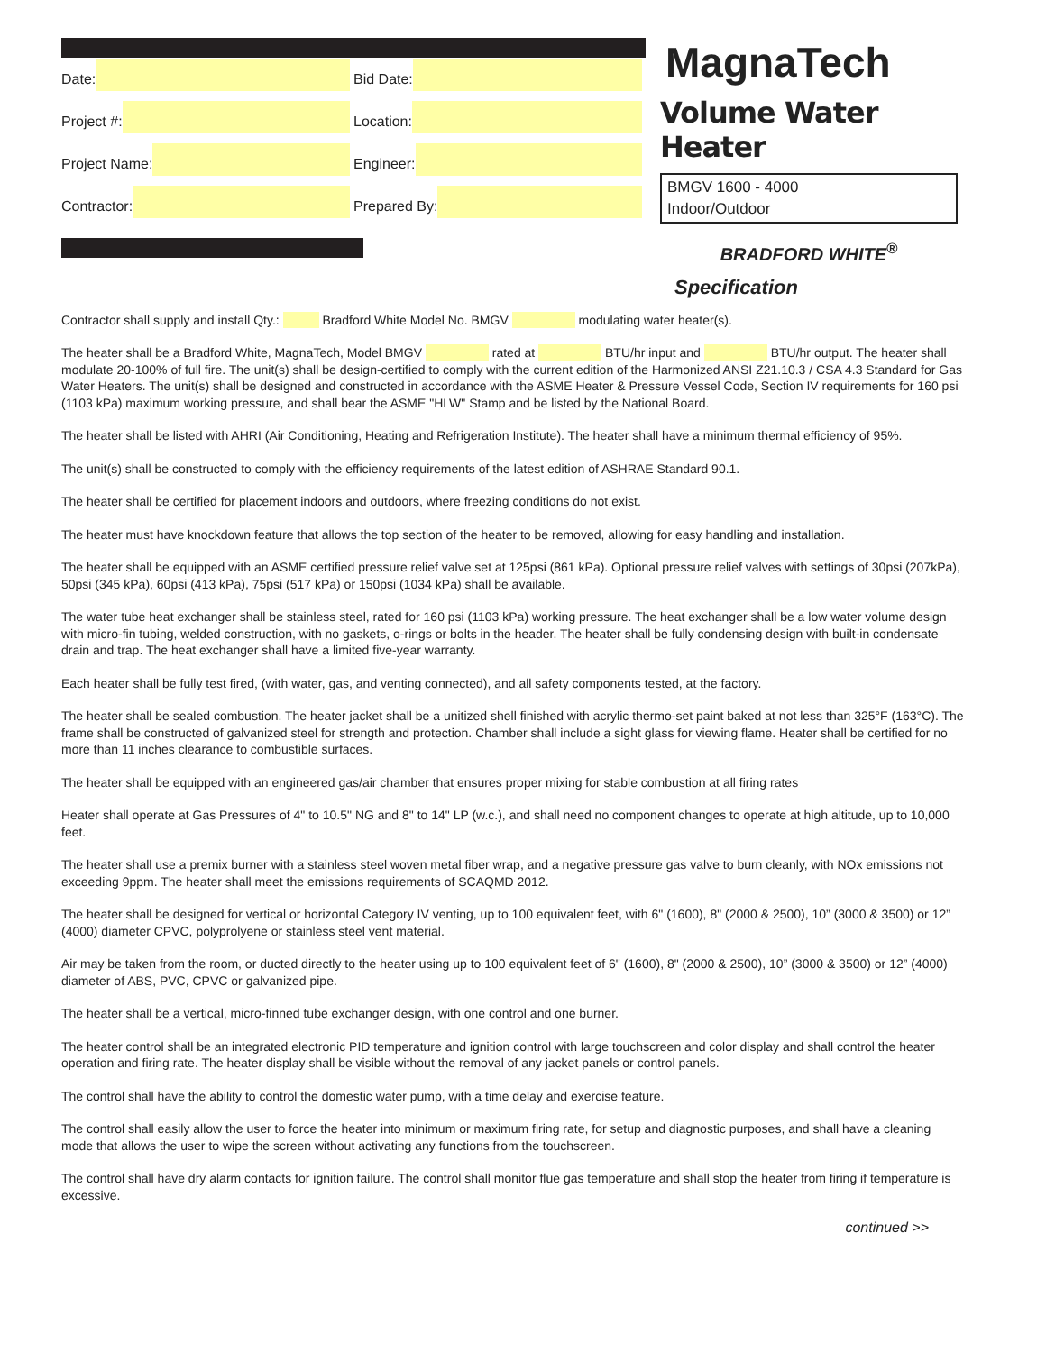Date:
Bid Date:
Project #:
Location:
Project Name:
Engineer:
Contractor:
Prepared By:
MagnaTech
Volume Water Heater
BMGV 1600 - 4000
Indoor/Outdoor
BRADFORD WHITE<sup>®</sup>
Specification
Contractor shall supply and install Qty.: Bradford White Model No. BMGV modulating water heater(s).
The heater shall be a Bradford White, MagnaTech, Model BMGV rated at BTU/hr input and BTU/hr output. The heater shall modulate 20-100% of full fire. The unit(s) shall be design-certified to comply with the current edition of the Harmonized ANSI Z21.10.3 / CSA 4.3 Standard for Gas Water Heaters. The unit(s) shall be designed and constructed in accordance with the ASME Heater & Pressure Vessel Code, Section IV requirements for 160 psi (1103 kPa) maximum working pressure, and shall bear the ASME "HLW" Stamp and be listed by the National Board.
The heater shall be listed with AHRI (Air Conditioning, Heating and Refrigeration Institute). The heater shall have a minimum thermal efficiency of 95%.
The unit(s) shall be constructed to comply with the efficiency requirements of the latest edition of ASHRAE Standard 90.1.
The heater shall be certified for placement indoors and outdoors, where freezing conditions do not exist.
The heater must have knockdown feature that allows the top section of the heater to be removed, allowing for easy handling and installation.
The heater shall be equipped with an ASME certified pressure relief valve set at 125psi (861 kPa). Optional pressure relief valves with settings of 30psi (207kPa), 50psi (345 kPa), 60psi (413 kPa), 75psi (517 kPa) or 150psi (1034 kPa) shall be available.
The water tube heat exchanger shall be stainless steel, rated for 160 psi (1103 kPa) working pressure. The heat exchanger shall be a low water volume design with micro-fin tubing, welded construction, with no gaskets, o-rings or bolts in the header. The heater shall be fully condensing design with built-in condensate drain and trap. The heat exchanger shall have a limited five-year warranty.
Each heater shall be fully test fired, (with water, gas, and venting connected), and all safety components tested, at the factory.
The heater shall be sealed combustion. The heater jacket shall be a unitized shell finished with acrylic thermo-set paint baked at not less than 325°F (163°C). The frame shall be constructed of galvanized steel for strength and protection. Chamber shall include a sight glass for viewing flame. Heater shall be certified for no more than 11 inches clearance to combustible surfaces.
The heater shall be equipped with an engineered gas/air chamber that ensures proper mixing for stable combustion at all firing rates
Heater shall operate at Gas Pressures of 4" to 10.5" NG and 8" to 14" LP (w.c.), and shall need no component changes to operate at high altitude, up to 10,000 feet.
The heater shall use a premix burner with a stainless steel woven metal fiber wrap, and a negative pressure gas valve to burn cleanly, with NOx emissions not exceeding 9ppm. The heater shall meet the emissions requirements of SCAQMD 2012.
The heater shall be designed for vertical or horizontal Category IV venting, up to 100 equivalent feet, with 6" (1600), 8" (2000 & 2500), 10” (3000 & 3500) or 12” (4000) diameter CPVC, polyprolyene or stainless steel vent material.
Air may be taken from the room, or ducted directly to the heater using up to 100 equivalent feet of 6" (1600), 8" (2000 & 2500), 10” (3000 & 3500) or 12” (4000) diameter of ABS, PVC, CPVC or galvanized pipe.
The heater shall be a vertical, micro-finned tube exchanger design, with one control and one burner.
The heater control shall be an integrated electronic PID temperature and ignition control with large touchscreen and color display and shall control the heater operation and firing rate. The heater display shall be visible without the removal of any jacket panels or control panels.
The control shall have the ability to control the domestic water pump, with a time delay and exercise feature.
The control shall easily allow the user to force the heater into minimum or maximum firing rate, for setup and diagnostic purposes, and shall have a cleaning mode that allows the user to wipe the screen without activating any functions from the touchscreen.
The control shall have dry alarm contacts for ignition failure. The control shall monitor flue gas temperature and shall stop the heater from firing if temperature is excessive.
continued >>